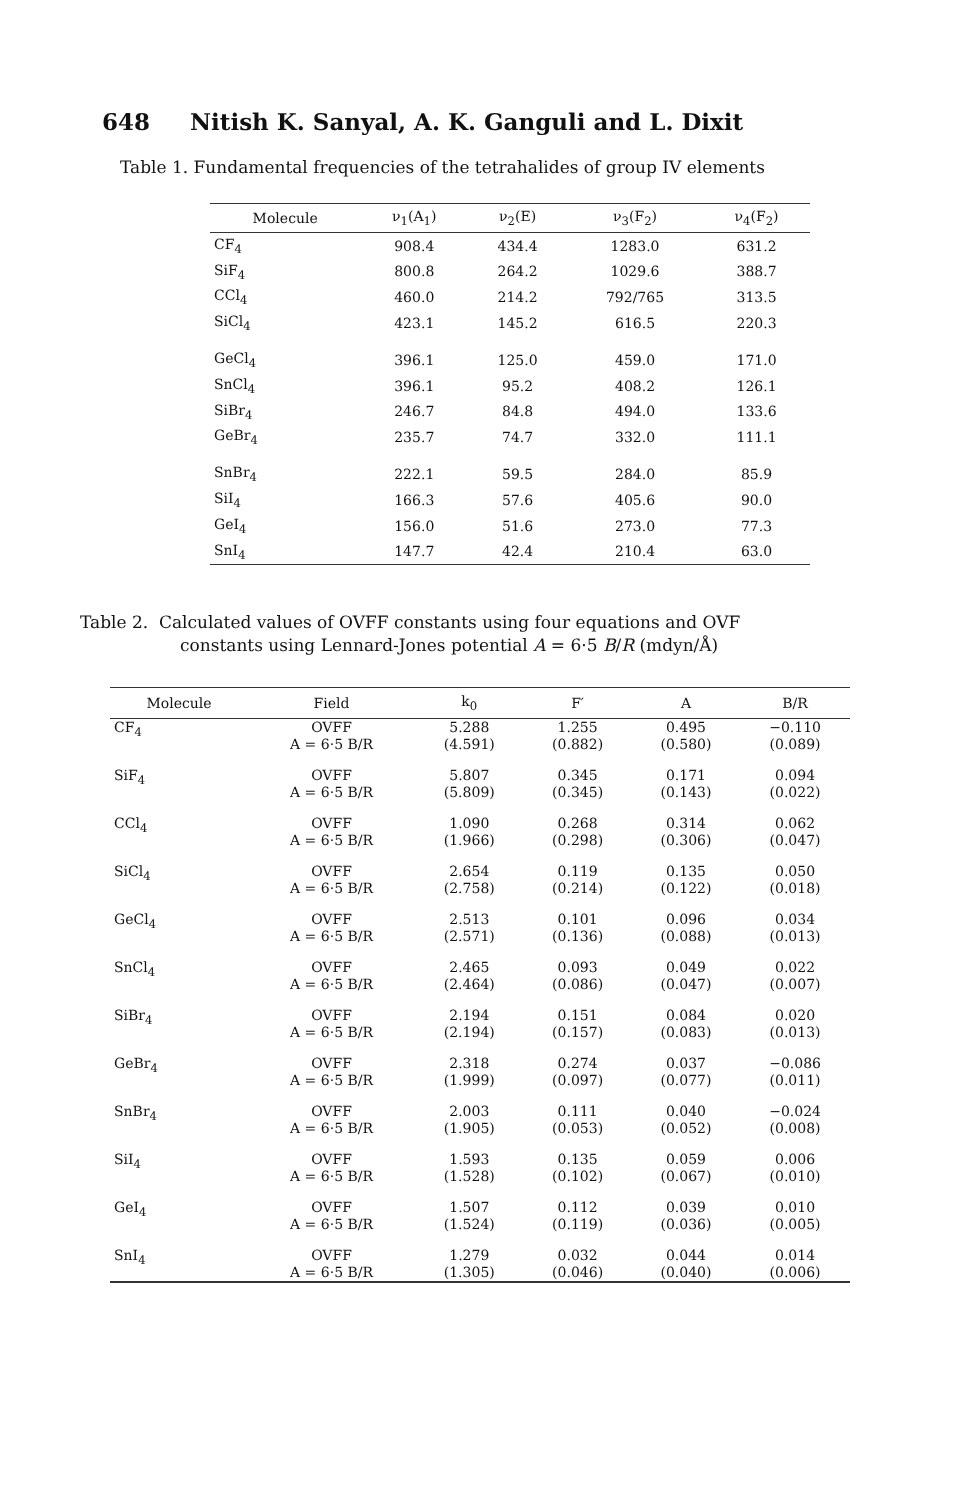648 Nitish K. Sanyal, A. K. Ganguli and L. Dixit
Table 1. Fundamental frequencies of the tetrahalides of group IV elements
| Molecule | ν<sub>1</sub>(A<sub>1</sub>) | ν<sub>2</sub>(E) | ν<sub>3</sub>(F<sub>2</sub>) | ν<sub>4</sub>(F<sub>2</sub>) |
| --- | --- | --- | --- | --- |
| CF<sub>4</sub> | 908.4 | 434.4 | 1283.0 | 631.2 |
| SiF<sub>4</sub> | 800.8 | 264.2 | 1029.6 | 388.7 |
| CCl<sub>4</sub> | 460.0 | 214.2 | 792/765 | 313.5 |
| SiCl<sub>4</sub> | 423.1 | 145.2 | 616.5 | 220.3 |
| GeCl<sub>4</sub> | 396.1 | 125.0 | 459.0 | 171.0 |
| SnCl<sub>4</sub> | 396.1 | 95.2 | 408.2 | 126.1 |
| SiBr<sub>4</sub> | 246.7 | 84.8 | 494.0 | 133.6 |
| GeBr<sub>4</sub> | 235.7 | 74.7 | 332.0 | 111.1 |
| SnBr<sub>4</sub> | 222.1 | 59.5 | 284.0 | 85.9 |
| SiI<sub>4</sub> | 166.3 | 57.6 | 405.6 | 90.0 |
| GeI<sub>4</sub> | 156.0 | 51.6 | 273.0 | 77.3 |
| SnI<sub>4</sub> | 147.7 | 42.4 | 210.4 | 63.0 |
Table 2. Calculated values of OVFF constants using four equations and OVF
constants using Lennard-Jones potential A = 6·5 B/R (mdyn/Å)
| Molecule | Field | k<sub>0</sub> | F′ | A | B/R |
| --- | --- | --- | --- | --- | --- |
| CF<sub>4</sub> | OVFF A = 6·5 B/R | 5.288 (4.591) | 1.255 (0.882) | 0.495 (0.580) | −0.110 (0.089) |
| SiF<sub>4</sub> | OVFF A = 6·5 B/R | 5.807 (5.809) | 0.345 (0.345) | 0.171 (0.143) | 0.094 (0.022) |
| CCl<sub>4</sub> | OVFF A = 6·5 B/R | 1.090 (1.966) | 0.268 (0.298) | 0.314 (0.306) | 0.062 (0.047) |
| SiCl<sub>4</sub> | OVFF A = 6·5 B/R | 2.654 (2.758) | 0.119 (0.214) | 0.135 (0.122) | 0.050 (0.018) |
| GeCl<sub>4</sub> | OVFF A = 6·5 B/R | 2.513 (2.571) | 0.101 (0.136) | 0.096 (0.088) | 0.034 (0.013) |
| SnCl<sub>4</sub> | OVFF A = 6·5 B/R | 2.465 (2.464) | 0.093 (0.086) | 0.049 (0.047) | 0.022 (0.007) |
| SiBr<sub>4</sub> | OVFF A = 6·5 B/R | 2.194 (2.194) | 0.151 (0.157) | 0.084 (0.083) | 0.020 (0.013) |
| GeBr<sub>4</sub> | OVFF A = 6·5 B/R | 2.318 (1.999) | 0.274 (0.097) | 0.037 (0.077) | −0.086 (0.011) |
| SnBr<sub>4</sub> | OVFF A = 6·5 B/R | 2.003 (1.905) | 0.111 (0.053) | 0.040 (0.052) | −0.024 (0.008) |
| SiI<sub>4</sub> | OVFF A = 6·5 B/R | 1.593 (1.528) | 0.135 (0.102) | 0.059 (0.067) | 0.006 (0.010) |
| GeI<sub>4</sub> | OVFF A = 6·5 B/R | 1.507 (1.524) | 0.112 (0.119) | 0.039 (0.036) | 0.010 (0.005) |
| SnI<sub>4</sub> | OVFF A = 6·5 B/R | 1.279 (1.305) | 0.032 (0.046) | 0.044 (0.040) | 0.014 (0.006) |